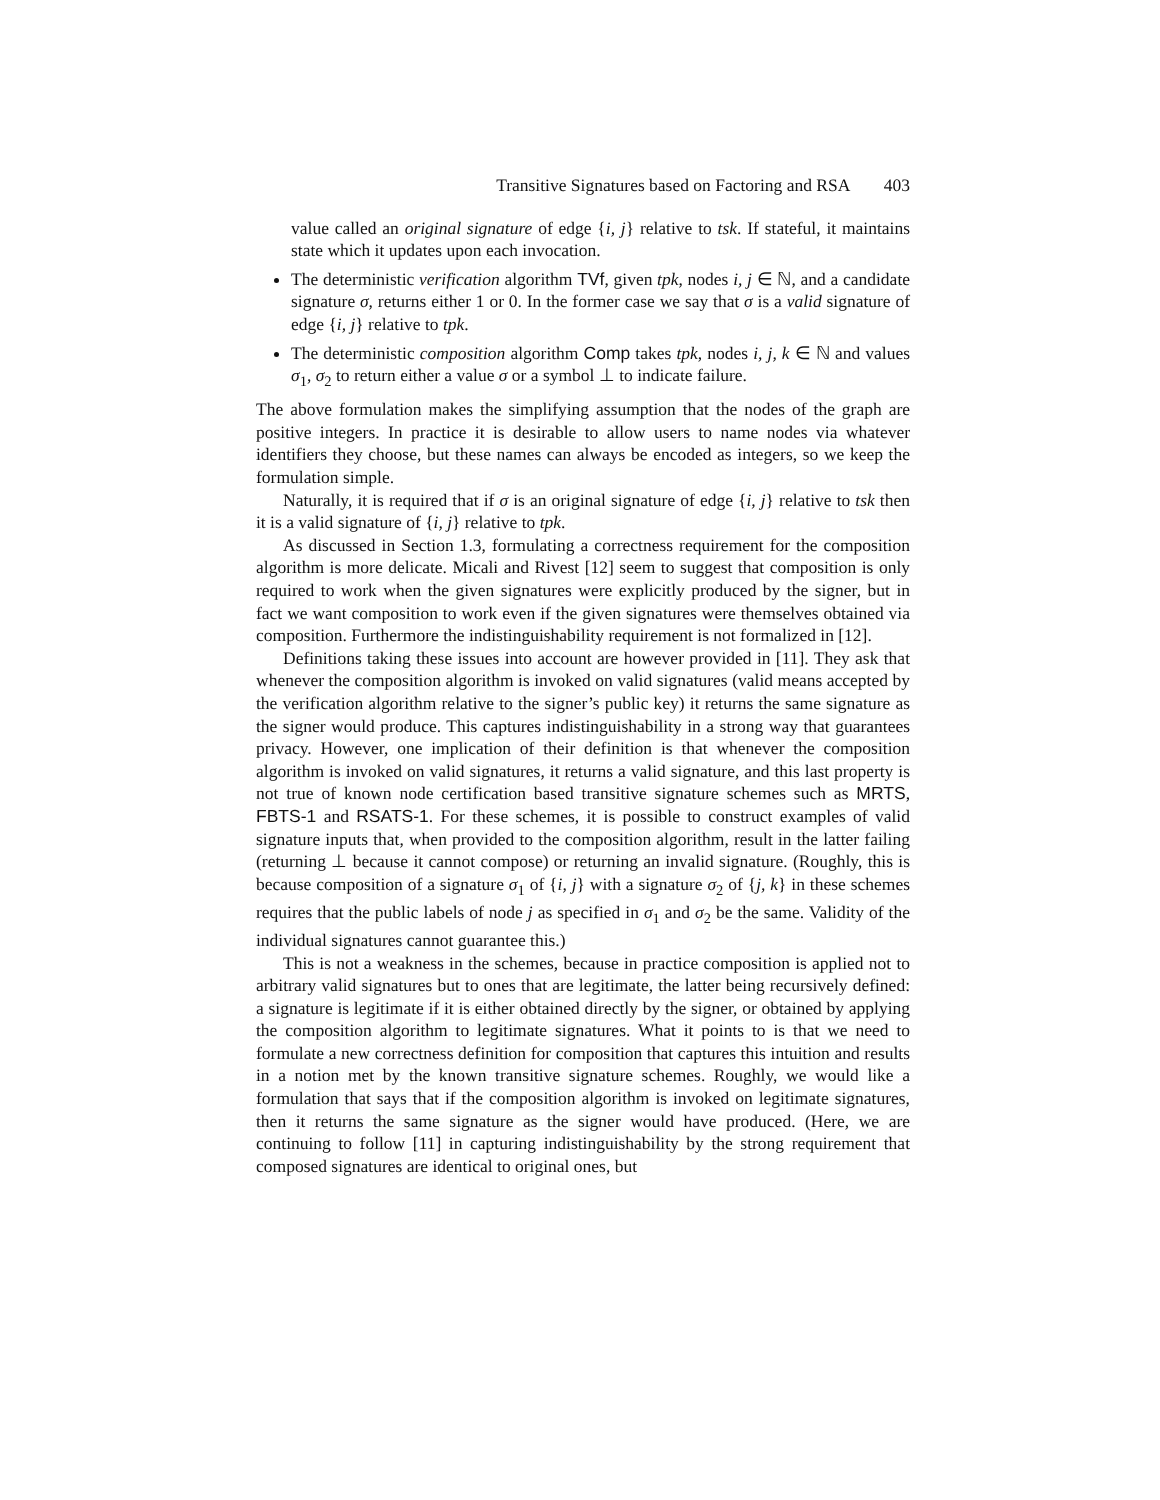Transitive Signatures based on Factoring and RSA 403
value called an original signature of edge {i, j} relative to tsk. If stateful, it maintains state which it updates upon each invocation.
The deterministic verification algorithm TVf, given tpk, nodes i, j ∈ ℕ, and a candidate signature σ, returns either 1 or 0. In the former case we say that σ is a valid signature of edge {i, j} relative to tpk.
The deterministic composition algorithm Comp takes tpk, nodes i, j, k ∈ ℕ and values σ<sub>1</sub>, σ<sub>2</sub> to return either a value σ or a symbol ⊥ to indicate failure.
The above formulation makes the simplifying assumption that the nodes of the graph are positive integers. In practice it is desirable to allow users to name nodes via whatever identifiers they choose, but these names can always be encoded as integers, so we keep the formulation simple.
Naturally, it is required that if σ is an original signature of edge {i, j} relative to tsk then it is a valid signature of {i, j} relative to tpk.
As discussed in Section 1.3, formulating a correctness requirement for the composition algorithm is more delicate. Micali and Rivest [12] seem to suggest that composition is only required to work when the given signatures were explicitly produced by the signer, but in fact we want composition to work even if the given signatures were themselves obtained via composition. Furthermore the indistinguishability requirement is not formalized in [12].
Definitions taking these issues into account are however provided in [11]. They ask that whenever the composition algorithm is invoked on valid signatures (valid means accepted by the verification algorithm relative to the signer’s public key) it returns the same signature as the signer would produce. This captures indistinguishability in a strong way that guarantees privacy. However, one implication of their definition is that whenever the composition algorithm is invoked on valid signatures, it returns a valid signature, and this last property is not true of known node certification based transitive signature schemes such as MRTS, FBTS-1 and RSATS-1. For these schemes, it is possible to construct examples of valid signature inputs that, when provided to the composition algorithm, result in the latter failing (returning ⊥ because it cannot compose) or returning an invalid signature. (Roughly, this is because composition of a signature σ<sub>1</sub> of {i, j} with a signature σ<sub>2</sub> of {j, k} in these schemes requires that the public labels of node j as specified in σ<sub>1</sub> and σ<sub>2</sub> be the same. Validity of the individual signatures cannot guarantee this.)
This is not a weakness in the schemes, because in practice composition is applied not to arbitrary valid signatures but to ones that are legitimate, the latter being recursively defined: a signature is legitimate if it is either obtained directly by the signer, or obtained by applying the composition algorithm to legitimate signatures. What it points to is that we need to formulate a new correctness definition for composition that captures this intuition and results in a notion met by the known transitive signature schemes. Roughly, we would like a formulation that says that if the composition algorithm is invoked on legitimate signatures, then it returns the same signature as the signer would have produced. (Here, we are continuing to follow [11] in capturing indistinguishability by the strong requirement that composed signatures are identical to original ones, but